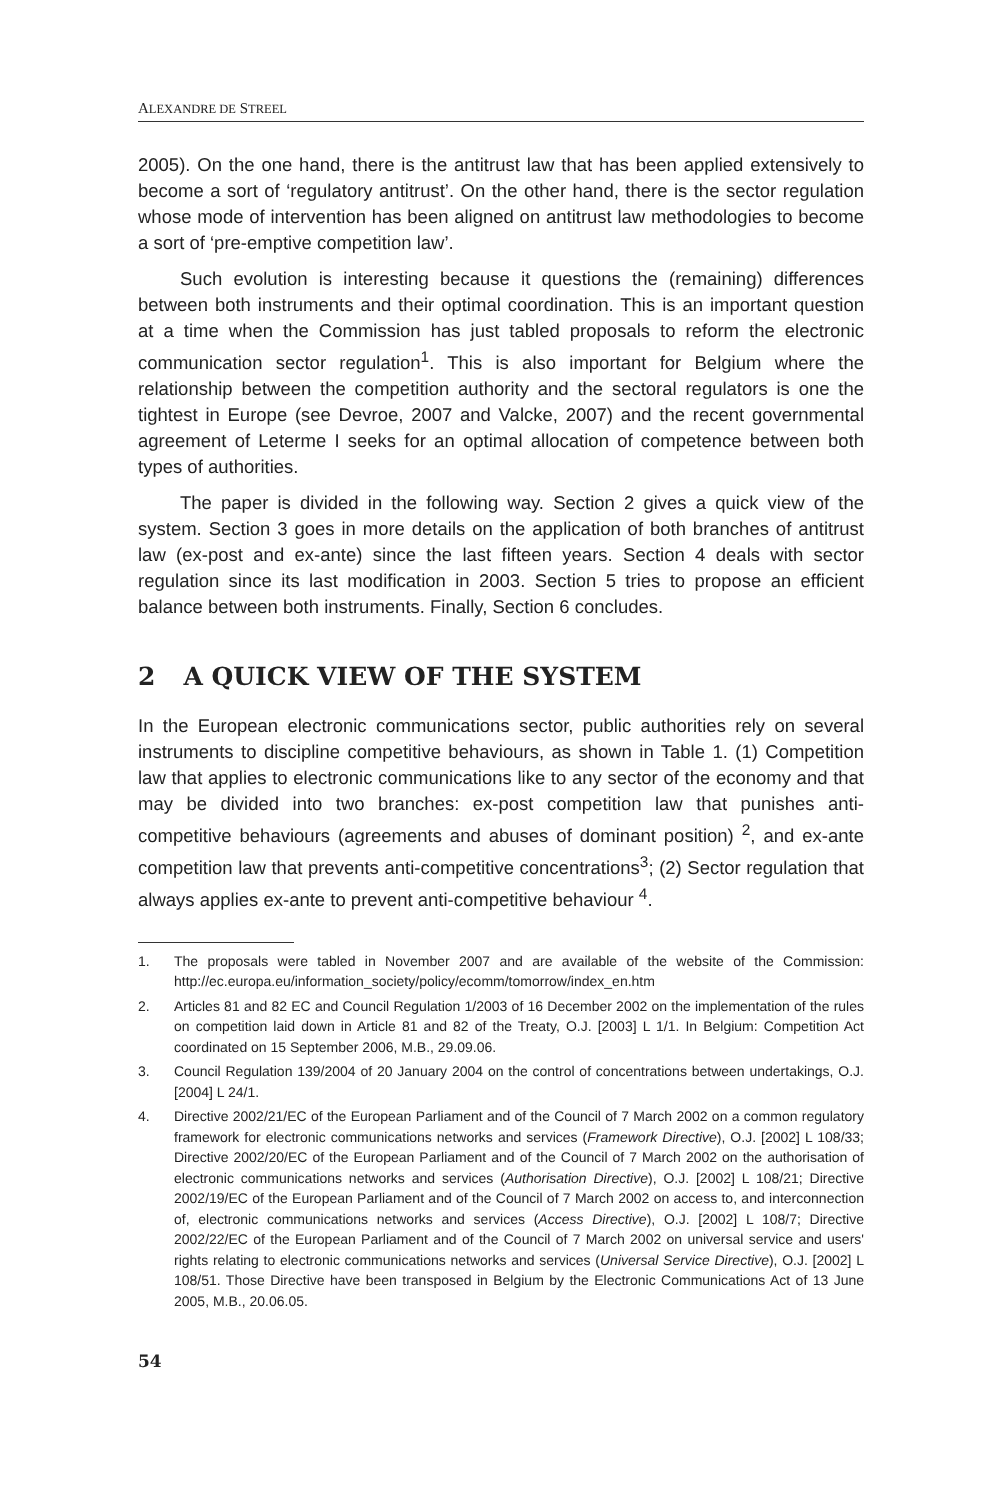ALEXANDRE DE STREEL
2005). On the one hand, there is the antitrust law that has been applied extensively to become a sort of ‘regulatory antitrust’. On the other hand, there is the sector regulation whose mode of intervention has been aligned on antitrust law methodologies to become a sort of ‘pre-emptive competition law’.
Such evolution is interesting because it questions the (remaining) differences between both instruments and their optimal coordination. This is an important question at a time when the Commission has just tabled proposals to reform the electronic communication sector regulation<sup>1</sup>. This is also important for Belgium where the relationship between the competition authority and the sectoral regulators is one the tightest in Europe (see Devroe, 2007 and Valcke, 2007) and the recent governmental agreement of Leterme I seeks for an optimal allocation of competence between both types of authorities.
The paper is divided in the following way. Section 2 gives a quick view of the system. Section 3 goes in more details on the application of both branches of antitrust law (ex-post and ex-ante) since the last fifteen years. Section 4 deals with sector regulation since its last modification in 2003. Section 5 tries to propose an efficient balance between both instruments. Finally, Section 6 concludes.
2 A QUICK VIEW OF THE SYSTEM
In the European electronic communications sector, public authorities rely on several instruments to discipline competitive behaviours, as shown in Table 1. (1) Competition law that applies to electronic communications like to any sector of the economy and that may be divided into two branches: ex-post competition law that punishes anti-competitive behaviours (agreements and abuses of dominant position) <sup>2</sup>, and ex-ante competition law that prevents anti-competitive concentrations<sup>3</sup>; (2) Sector regulation that always applies ex-ante to prevent anti-competitive behaviour <sup>4</sup>.
1. The proposals were tabled in November 2007 and are available of the website of the Commission: http://ec.europa.eu/information_society/policy/ecomm/tomorrow/index_en.htm
2. Articles 81 and 82 EC and Council Regulation 1/2003 of 16 December 2002 on the implementation of the rules on competition laid down in Article 81 and 82 of the Treaty, O.J. [2003] L 1/1. In Belgium: Competition Act coordinated on 15 September 2006, M.B., 29.09.06.
3. Council Regulation 139/2004 of 20 January 2004 on the control of concentrations between undertakings, O.J. [2004] L 24/1.
4. Directive 2002/21/EC of the European Parliament and of the Council of 7 March 2002 on a common regulatory framework for electronic communications networks and services (Framework Directive), O.J. [2002] L 108/33; Directive 2002/20/EC of the European Parliament and of the Council of 7 March 2002 on the authorisation of electronic communications networks and services (Authorisation Directive), O.J. [2002] L 108/21; Directive 2002/19/EC of the European Parliament and of the Council of 7 March 2002 on access to, and interconnection of, electronic communications networks and services (Access Directive), O.J. [2002] L 108/7; Directive 2002/22/EC of the European Parliament and of the Council of 7 March 2002 on universal service and users' rights relating to electronic communications networks and services (Universal Service Directive), O.J. [2002] L 108/51. Those Directive have been transposed in Belgium by the Electronic Communications Act of 13 June 2005, M.B., 20.06.05.
54